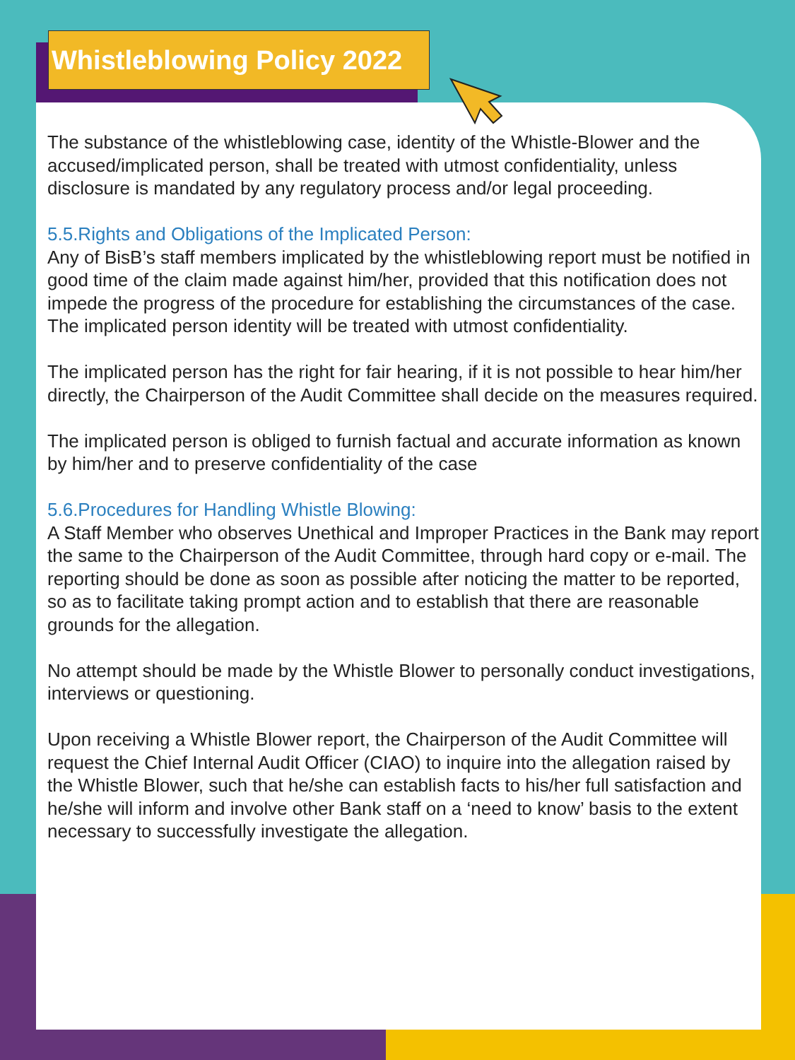Whistleblowing Policy 2022
The substance of the whistleblowing case, identity of the Whistle-Blower and the accused/implicated person, shall be treated with utmost confidentiality, unless disclosure is mandated by any regulatory process and/or legal proceeding.
5.5.Rights and Obligations of the Implicated Person:
Any of BisB’s staff members implicated by the whistleblowing report must be notified in good time of the claim made against him/her, provided that this notification does not impede the progress of the procedure for establishing the circumstances of the case. The implicated person identity will be treated with utmost confidentiality.
The implicated person has the right for fair hearing, if it is not possible to hear him/her directly, the Chairperson of the Audit Committee shall decide on the measures required.
The implicated person is obliged to furnish factual and accurate information as known by him/her and to preserve confidentiality of the case
5.6.Procedures for Handling Whistle Blowing:
A Staff Member who observes Unethical and Improper Practices in the Bank may report the same to the Chairperson of the Audit Committee, through hard copy or e-mail. The reporting should be done as soon as possible after noticing the matter to be reported, so as to facilitate taking prompt action and to establish that there are reasonable grounds for the allegation.
No attempt should be made by the Whistle Blower to personally conduct investigations, interviews or questioning.
Upon receiving a Whistle Blower report, the Chairperson of the Audit Committee will request the Chief Internal Audit Officer (CIAO) to inquire into the allegation raised by the Whistle Blower, such that he/she can establish facts to his/her full satisfaction and he/she will inform and involve other Bank staff on a ‘need to know’ basis to the extent necessary to successfully investigate the allegation.